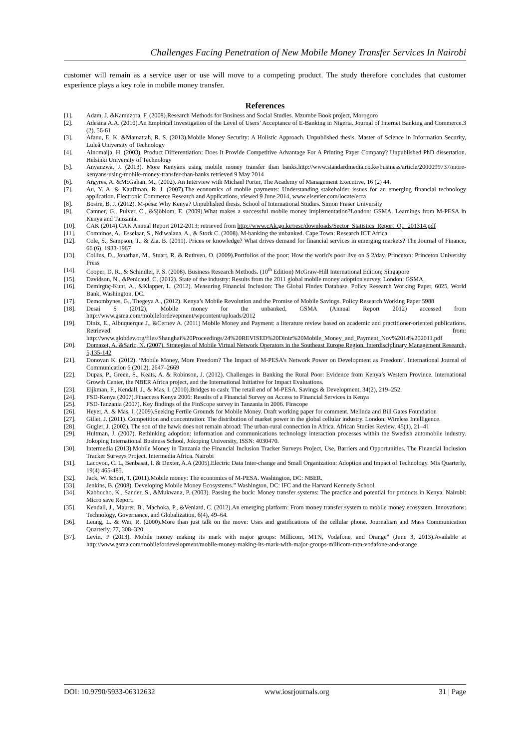Challenges Facing Penetration of New Mobile Money Transfer Services In Nairobi
customer will remain as a service user or use will move to a competing product. The study therefore concludes that customer experience plays a key role in mobile money transfer.
References
[1]. Adam, J. &Kamuzora, F. (2008).Research Methods for Business and Social Studies. Mzumbe Book project, Morogoro
[2]. Adesina A.A. (2010).An Empirical Investigation of the Level of Users’ Acceptance of E-Banking in Nigeria. Journal of Internet Banking and Commerce.3 (2), 56-61
[3]. Afanu, E. K. &Mamattah, R. S. (2013).Mobile Money Security: A Holistic Approach. Unpublished thesis. Master of Science in Information Security, Luleå University of Technology
[4]. Ainomaija, H. (2003). Product Differentiation: Does It Provide Competitive Advantage For A Printing Paper Company? Unpublished PhD dissertation. Helsinki University of Technology
[5]. Anyanzwa, J. (2013). More Kenyans using mobile money transfer than banks.http://www.standardmedia.co.ke/business/article/2000099737/more-kenyans-using-mobile-money-transfer-than-banks retrieved 9 May 2014
[6]. Argyres, A. &McGahan, M., (2002). An Interview with Michael Porter, The Academy of Management Executive, 16 (2) 44.
[7]. Au, Y. A. & Kauffman, R. J. (2007).The economics of mobile payments: Understanding stakeholder issues for an emerging financial technology application. Electronic Commerce Research and Applications, viewed 9 June 2014, www.elsevier.com/locate/ecra
[8]. Bosire, B. J. (2012). M-pesa: Why Kenya? Unpublished thesis. School of International Studies. Simon Fraser University
[9]. Camner, G., Pulver, C., &Sjöblom, E. (2009).What makes a successful mobile money implementation?London: GSMA. Learnings from M-PESA in Kenya and Tanzania.
[10]. CAK (2014).CAK Annual Report 2012-2013; retrieved from http://www.cAk.go.ke/resc/downloads/Sector_Statistics_Report_Q1_201314.pdf
[11]. Comninos, A., Esselaar, S., Ndiwalana, A., & Stork C. (2008). M-banking the unbanked. Cape Town: Research ICT Africa.
[12]. Cole, S., Sampson, T., & Zia, B. (2011). Prices or knowledge? What drives demand for financial services in emerging markets? The Journal of Finance, 66 (6), 1933-1967
[13]. Collins, D., Jonathan, M., Stuart, R. & Ruthven, O. (2009).Portfolios of the poor: How the world's poor live on $ 2/day. Princeton: Princeton University Press
[14]. Cooper, D. R., & Schindler, P. S. (2008). Business Research Methods. (10<sup>th</sup> Edition) McGraw-Hill International Edition; Singapore
[15]. Davidson, N., &Penicaud, C. (2012). State of the industry: Results from the 2011 global mobile money adoption survey. London: GSMA.
[16]. Demirgüç-Kunt, A., &Klapper, L. (2012). Measuring Financial Inclusion: The Global Findex Database. Policy Research Working Paper, 6025, World Bank, Washington, DC.
[17]. Demombynes, G., Thegeya A., (2012). Kenya’s Mobile Revolution and the Promise of Mobile Savings. Policy Research Working Paper 5988
[18]. Desai S (2012), Mobile money for the unbanked, GSMA (Annual Report 2012) accessed from http://www.gsma.com/mobilefordevepment/wpcontent/uploads/2012
[19]. Diniz, E., Albuquerque J., &Cernev A. (2011) Mobile Money and Payment: a literature review based on academic and practitioner-oriented publications. Retrieved from: http://www.globdev.org/files/Shanghai%20Proceedings/24%20REVISED%20Diniz%20Mobile_Money_and_Payment_Nov%2014%202011.pdf
[20]. Domazet, A. &Saric, N. (2007). Strategies of Mobile Virtual Network Operators in the Southeast Europe Region. Interdisciplinary Management Research, 5,135-142
[21]. Donovan K. (2012). ‘Mobile Money, More Freedom? The Impact of M-PESA’s Network Power on Development as Freedom’. International Journal of Communication 6 (2012), 2647–2669
[22]. Dupas, P., Green, S., Keats, A. & Robinson, J. (2012). Challenges in Banking the Rural Poor: Evidence from Kenya’s Western Province. International Growth Center, the NBER Africa project, and the International Initiative for Impact Evaluations.
[23]. Eijkman, F., Kendall, J., & Mas, I. (2010).Bridges to cash: The retail end of M-PESA. Savings & Development, 34(2), 219–252.
[24]. FSD-Kenya (2007).Finaccess Kenya 2006: Results of a Financial Survey on Access to Financial Services in Kenya
[25]. FSD-Tanzania (2007). Key findings of the FinScope survey in Tanzania in 2006. Finscope
[26]. Heyer, A. & Mas, I. (2009).Seeking Fertile Grounds for Mobile Money. Draft working paper for comment. Melinda and Bill Gates Foundation
[27]. Gillet, J. (2011). Competition and concentration: The distribution of market power in the global cellular industry. London: Wireless Intelligence.
[28]. Gugler, J. (2002). The son of the hawk does not remain abroad: The urban-rural connection in Africa. African Studies Review, 45(1), 21–41
[29]. Hultman, J. (2007). Rethinking adoption: information and communications technology interaction processes within the Swedish automobile industry. Jokoping International Business School, Jokoping University, ISSN: 4030470.
[30]. Intermedia (2013).Mobile Money in Tanzania the Financial Inclusion Tracker Surveys Project, Use, Barriers and Opportunities. The Financial Inclusion Tracker Surveys Project. Intermedia Africa. Nairobi
[31]. Lacovou, C. L, Benbasat, I. & Dexter, A.A (2005).Electric Data Inter-change and Small Organization: Adoption and Impact of Technology. Mis Quarterly, 19(4) 465-485.
[32]. Jack, W. &Suri, T. (2011).Mobile money: The economics of M-PESA. Washington, DC: NBER.
[33]. Jenkins, B. (2008). Developing Mobile Money Ecosystems.” Washington, DC: IFC and the Harvard Kennedy School.
[34]. Kabbucho, K., Sander, S., &Mukwana, P. (2003). Passing the buck: Money transfer systems: The practice and potential for products in Kenya. Nairobi: Micro save Report.
[35]. Kendall, J., Maurer, B., Machoka, P., &Veniard, C. (2012).An emerging platform: From money transfer system to mobile money ecosystem. Innovations: Technology, Governance, and Globalization, 6(4), 49–64.
[36]. Leung, L. & Wei, R. (2000).More than just talk on the move: Uses and gratifications of the cellular phone. Journalism and Mass Communication Quarterly, 77, 308–320.
[37]. Levin, P (2013). Mobile money making its mark with major groups: Millicom, MTN, Vodafone, and Orange” (June 3, 2013).Available at http://www.gsma.com/mobilefordevelopment/mobile-money-making-its-mark-with-major-groups-millicom-mtn-vodafone-and-orange
DOI: 10.9790/5933-06312632 www.iosrjournals.org 31 | Page